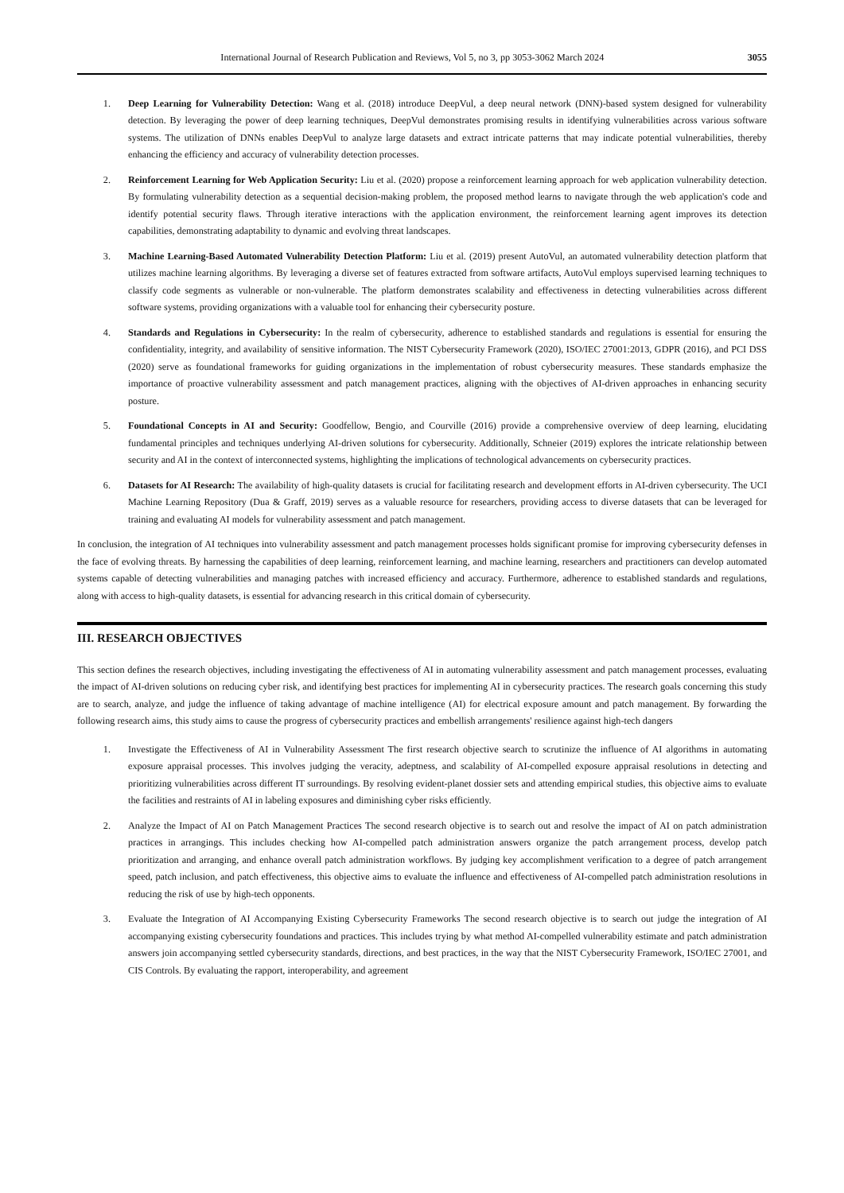International Journal of Research Publication and Reviews, Vol 5, no 3, pp 3053-3062 March 2024 3055
1. Deep Learning for Vulnerability Detection: Wang et al. (2018) introduce DeepVul, a deep neural network (DNN)-based system designed for vulnerability detection. By leveraging the power of deep learning techniques, DeepVul demonstrates promising results in identifying vulnerabilities across various software systems. The utilization of DNNs enables DeepVul to analyze large datasets and extract intricate patterns that may indicate potential vulnerabilities, thereby enhancing the efficiency and accuracy of vulnerability detection processes.
2. Reinforcement Learning for Web Application Security: Liu et al. (2020) propose a reinforcement learning approach for web application vulnerability detection. By formulating vulnerability detection as a sequential decision-making problem, the proposed method learns to navigate through the web application's code and identify potential security flaws. Through iterative interactions with the application environment, the reinforcement learning agent improves its detection capabilities, demonstrating adaptability to dynamic and evolving threat landscapes.
3. Machine Learning-Based Automated Vulnerability Detection Platform: Liu et al. (2019) present AutoVul, an automated vulnerability detection platform that utilizes machine learning algorithms. By leveraging a diverse set of features extracted from software artifacts, AutoVul employs supervised learning techniques to classify code segments as vulnerable or non-vulnerable. The platform demonstrates scalability and effectiveness in detecting vulnerabilities across different software systems, providing organizations with a valuable tool for enhancing their cybersecurity posture.
4. Standards and Regulations in Cybersecurity: In the realm of cybersecurity, adherence to established standards and regulations is essential for ensuring the confidentiality, integrity, and availability of sensitive information. The NIST Cybersecurity Framework (2020), ISO/IEC 27001:2013, GDPR (2016), and PCI DSS (2020) serve as foundational frameworks for guiding organizations in the implementation of robust cybersecurity measures. These standards emphasize the importance of proactive vulnerability assessment and patch management practices, aligning with the objectives of AI-driven approaches in enhancing security posture.
5. Foundational Concepts in AI and Security: Goodfellow, Bengio, and Courville (2016) provide a comprehensive overview of deep learning, elucidating fundamental principles and techniques underlying AI-driven solutions for cybersecurity. Additionally, Schneier (2019) explores the intricate relationship between security and AI in the context of interconnected systems, highlighting the implications of technological advancements on cybersecurity practices.
6. Datasets for AI Research: The availability of high-quality datasets is crucial for facilitating research and development efforts in AI-driven cybersecurity. The UCI Machine Learning Repository (Dua & Graff, 2019) serves as a valuable resource for researchers, providing access to diverse datasets that can be leveraged for training and evaluating AI models for vulnerability assessment and patch management.
In conclusion, the integration of AI techniques into vulnerability assessment and patch management processes holds significant promise for improving cybersecurity defenses in the face of evolving threats. By harnessing the capabilities of deep learning, reinforcement learning, and machine learning, researchers and practitioners can develop automated systems capable of detecting vulnerabilities and managing patches with increased efficiency and accuracy. Furthermore, adherence to established standards and regulations, along with access to high-quality datasets, is essential for advancing research in this critical domain of cybersecurity.
III. RESEARCH OBJECTIVES
This section defines the research objectives, including investigating the effectiveness of AI in automating vulnerability assessment and patch management processes, evaluating the impact of AI-driven solutions on reducing cyber risk, and identifying best practices for implementing AI in cybersecurity practices. The research goals concerning this study are to search, analyze, and judge the influence of taking advantage of machine intelligence (AI) for electrical exposure amount and patch management. By forwarding the following research aims, this study aims to cause the progress of cybersecurity practices and embellish arrangements' resilience against high-tech dangers
1. Investigate the Effectiveness of AI in Vulnerability Assessment The first research objective search to scrutinize the influence of AI algorithms in automating exposure appraisal processes. This involves judging the veracity, adeptness, and scalability of AI-compelled exposure appraisal resolutions in detecting and prioritizing vulnerabilities across different IT surroundings. By resolving evident-planet dossier sets and attending empirical studies, this objective aims to evaluate the facilities and restraints of AI in labeling exposures and diminishing cyber risks efficiently.
2. Analyze the Impact of AI on Patch Management Practices The second research objective is to search out and resolve the impact of AI on patch administration practices in arrangings. This includes checking how AI-compelled patch administration answers organize the patch arrangement process, develop patch prioritization and arranging, and enhance overall patch administration workflows. By judging key accomplishment verification to a degree of patch arrangement speed, patch inclusion, and patch effectiveness, this objective aims to evaluate the influence and effectiveness of AI-compelled patch administration resolutions in reducing the risk of use by high-tech opponents.
3. Evaluate the Integration of AI Accompanying Existing Cybersecurity Frameworks The second research objective is to search out judge the integration of AI accompanying existing cybersecurity foundations and practices. This includes trying by what method AI-compelled vulnerability estimate and patch administration answers join accompanying settled cybersecurity standards, directions, and best practices, in the way that the NIST Cybersecurity Framework, ISO/IEC 27001, and CIS Controls. By evaluating the rapport, interoperability, and agreement